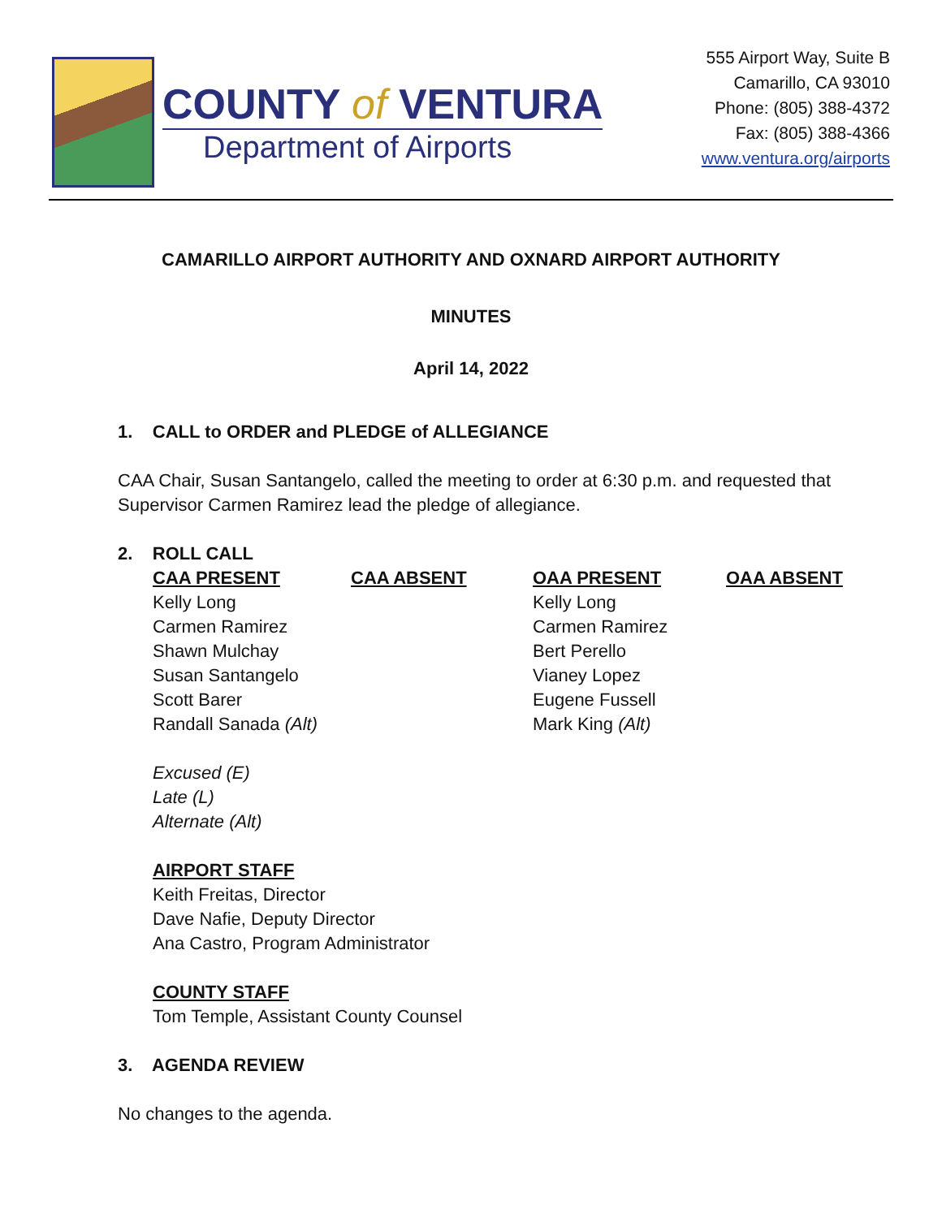COUNTY of VENTURA
Department of Airports
555 Airport Way, Suite B
Camarillo, CA 93010
Phone: (805) 388-4372
Fax: (805) 388-4366
www.ventura.org/airports
CAMARILLO AIRPORT AUTHORITY AND OXNARD AIRPORT AUTHORITY
MINUTES
April 14, 2022
1. CALL to ORDER and PLEDGE of ALLEGIANCE
CAA Chair, Susan Santangelo, called the meeting to order at 6:30 p.m. and requested that Supervisor Carmen Ramirez lead the pledge of allegiance.
2. ROLL CALL
| CAA PRESENT | CAA ABSENT | OAA PRESENT | OAA ABSENT |
| --- | --- | --- | --- |
| Kelly Long | | Kelly Long | |
| Carmen Ramirez | | Carmen Ramirez | |
| Shawn Mulchay | | Bert Perello | |
| Susan Santangelo | | Vianey Lopez | |
| Scott Barer | | Eugene Fussell | |
| Randall Sanada (Alt) | | Mark King (Alt) | |
Excused (E)
Late (L)
Alternate (Alt)
AIRPORT STAFF
Keith Freitas, Director
Dave Nafie, Deputy Director
Ana Castro, Program Administrator
COUNTY STAFF
Tom Temple, Assistant County Counsel
3. AGENDA REVIEW
No changes to the agenda.